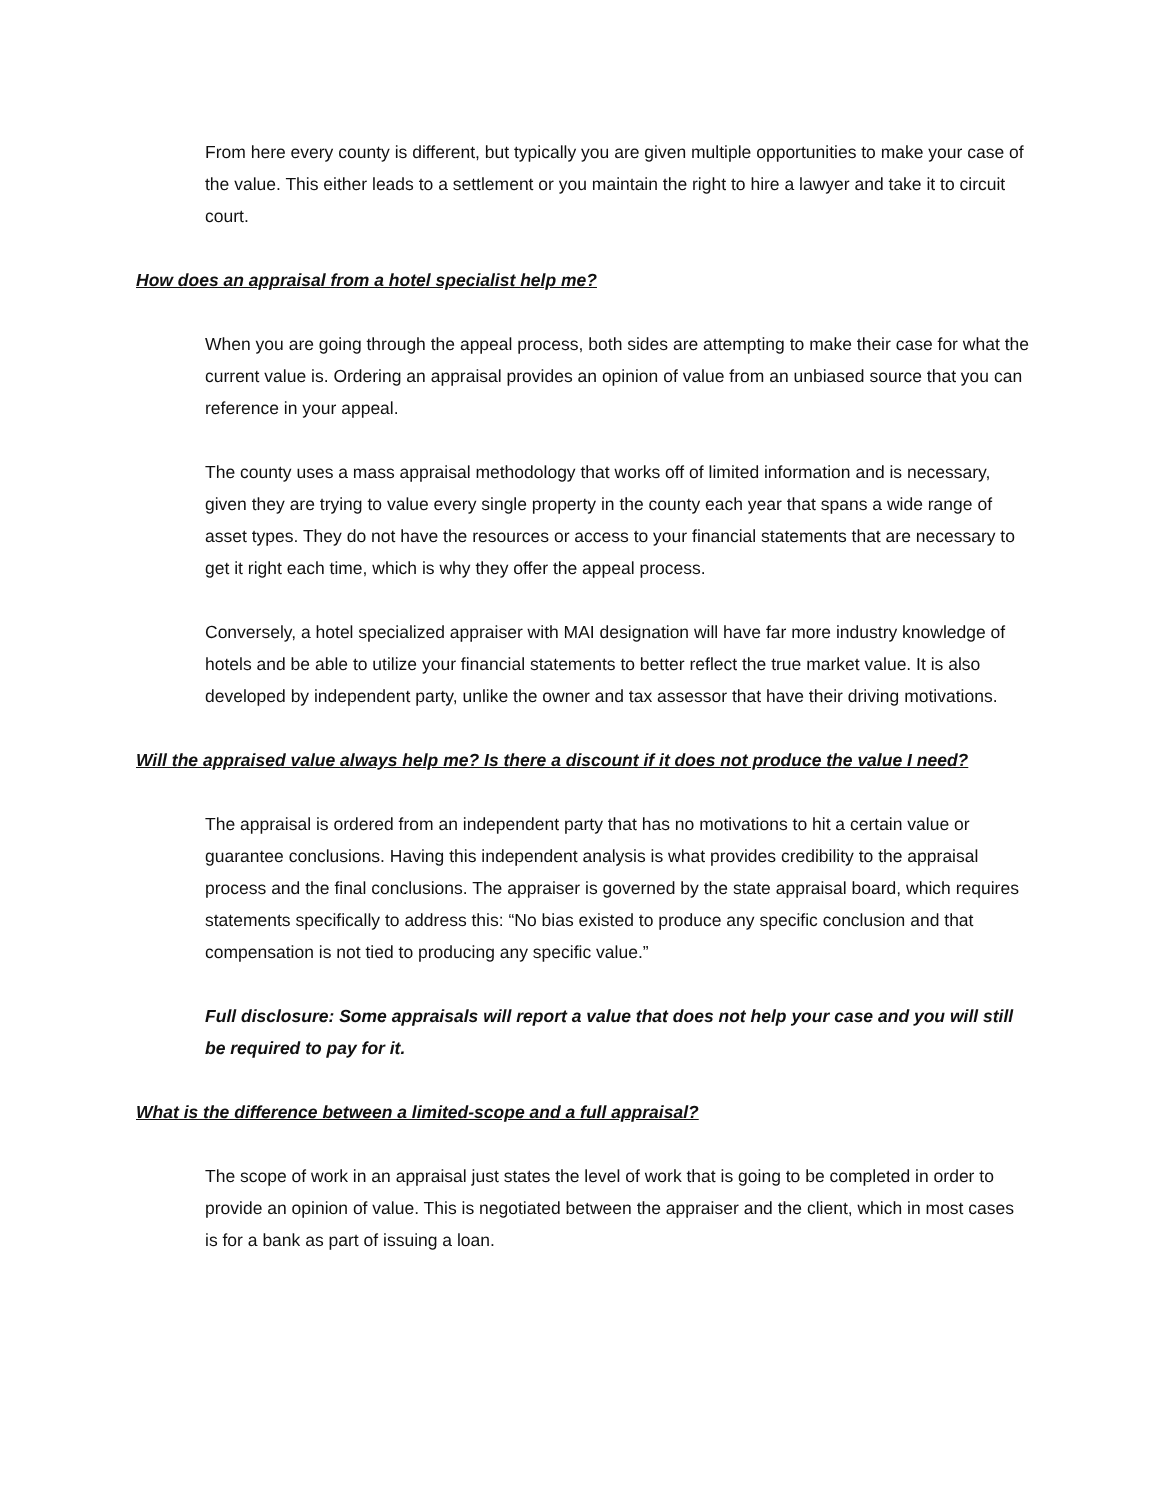From here every county is different, but typically you are given multiple opportunities to make your case of the value. This either leads to a settlement or you maintain the right to hire a lawyer and take it to circuit court.
How does an appraisal from a hotel specialist help me?
When you are going through the appeal process, both sides are attempting to make their case for what the current value is. Ordering an appraisal provides an opinion of value from an unbiased source that you can reference in your appeal.
The county uses a mass appraisal methodology that works off of limited information and is necessary, given they are trying to value every single property in the county each year that spans a wide range of asset types. They do not have the resources or access to your financial statements that are necessary to get it right each time, which is why they offer the appeal process.
Conversely, a hotel specialized appraiser with MAI designation will have far more industry knowledge of hotels and be able to utilize your financial statements to better reflect the true market value. It is also developed by independent party, unlike the owner and tax assessor that have their driving motivations.
Will the appraised value always help me? Is there a discount if it does not produce the value I need?
The appraisal is ordered from an independent party that has no motivations to hit a certain value or guarantee conclusions. Having this independent analysis is what provides credibility to the appraisal process and the final conclusions. The appraiser is governed by the state appraisal board, which requires statements specifically to address this: “No bias existed to produce any specific conclusion and that compensation is not tied to producing any specific value.”
Full disclosure: Some appraisals will report a value that does not help your case and you will still be required to pay for it.
What is the difference between a limited-scope and a full appraisal?
The scope of work in an appraisal just states the level of work that is going to be completed in order to provide an opinion of value. This is negotiated between the appraiser and the client, which in most cases is for a bank as part of issuing a loan.